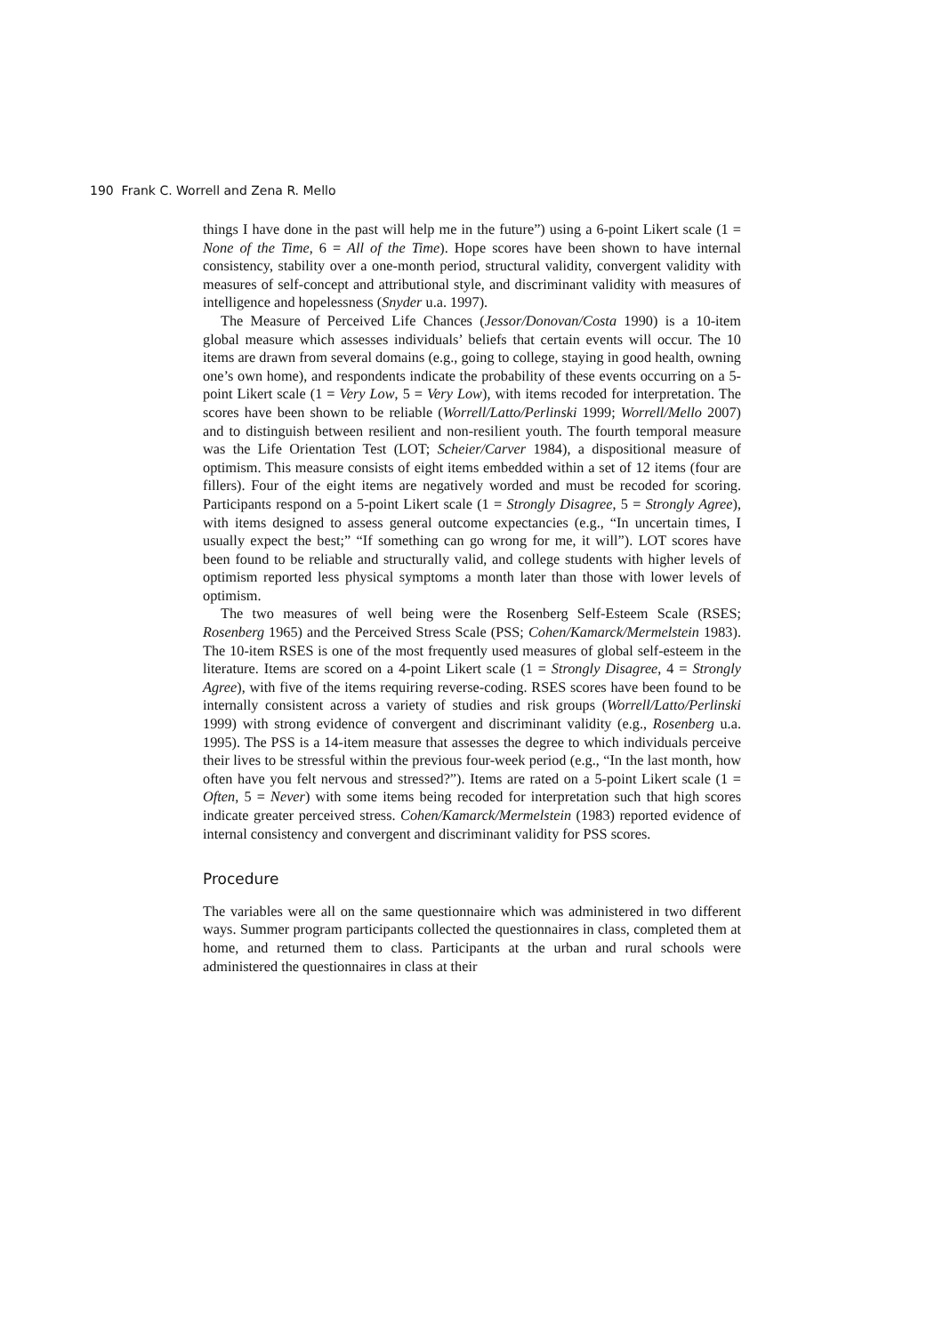190 Frank C. Worrell and Zena R. Mello
things I have done in the past will help me in the future”) using a 6-point Likert scale (1 = None of the Time, 6 = All of the Time). Hope scores have been shown to have internal consistency, stability over a one-month period, structural validity, convergent validity with measures of self-concept and attributional style, and discriminant validity with measures of intelligence and hopelessness (Snyder u.a. 1997).
The Measure of Perceived Life Chances (Jessor/Donovan/Costa 1990) is a 10-item global measure which assesses individuals’ beliefs that certain events will occur. The 10 items are drawn from several domains (e.g., going to college, staying in good health, owning one’s own home), and respondents indicate the probability of these events occurring on a 5-point Likert scale (1 = Very Low, 5 = Very Low), with items recoded for interpretation. The scores have been shown to be reliable (Worrell/Latto/Perlinski 1999; Worrell/Mello 2007) and to distinguish between resilient and non-resilient youth. The fourth temporal measure was the Life Orientation Test (LOT; Scheier/Carver 1984), a dispositional measure of optimism. This measure consists of eight items embedded within a set of 12 items (four are fillers). Four of the eight items are negatively worded and must be recoded for scoring. Participants respond on a 5-point Likert scale (1 = Strongly Disagree, 5 = Strongly Agree), with items designed to assess general outcome expectancies (e.g., “In uncertain times, I usually expect the best;” “If something can go wrong for me, it will”). LOT scores have been found to be reliable and structurally valid, and college students with higher levels of optimism reported less physical symptoms a month later than those with lower levels of optimism.
The two measures of well being were the Rosenberg Self-Esteem Scale (RSES; Rosenberg 1965) and the Perceived Stress Scale (PSS; Cohen/Kamarck/Mermelstein 1983). The 10-item RSES is one of the most frequently used measures of global self-esteem in the literature. Items are scored on a 4-point Likert scale (1 = Strongly Disagree, 4 = Strongly Agree), with five of the items requiring reverse-coding. RSES scores have been found to be internally consistent across a variety of studies and risk groups (Worrell/Latto/Perlinski 1999) with strong evidence of convergent and discriminant validity (e.g., Rosenberg u.a. 1995). The PSS is a 14-item measure that assesses the degree to which individuals perceive their lives to be stressful within the previous four-week period (e.g., “In the last month, how often have you felt nervous and stressed?”). Items are rated on a 5-point Likert scale (1 = Often, 5 = Never) with some items being recoded for interpretation such that high scores indicate greater perceived stress. Cohen/Kamarck/Mermelstein (1983) reported evidence of internal consistency and convergent and discriminant validity for PSS scores.
Procedure
The variables were all on the same questionnaire which was administered in two different ways. Summer program participants collected the questionnaires in class, completed them at home, and returned them to class. Participants at the urban and rural schools were administered the questionnaires in class at their